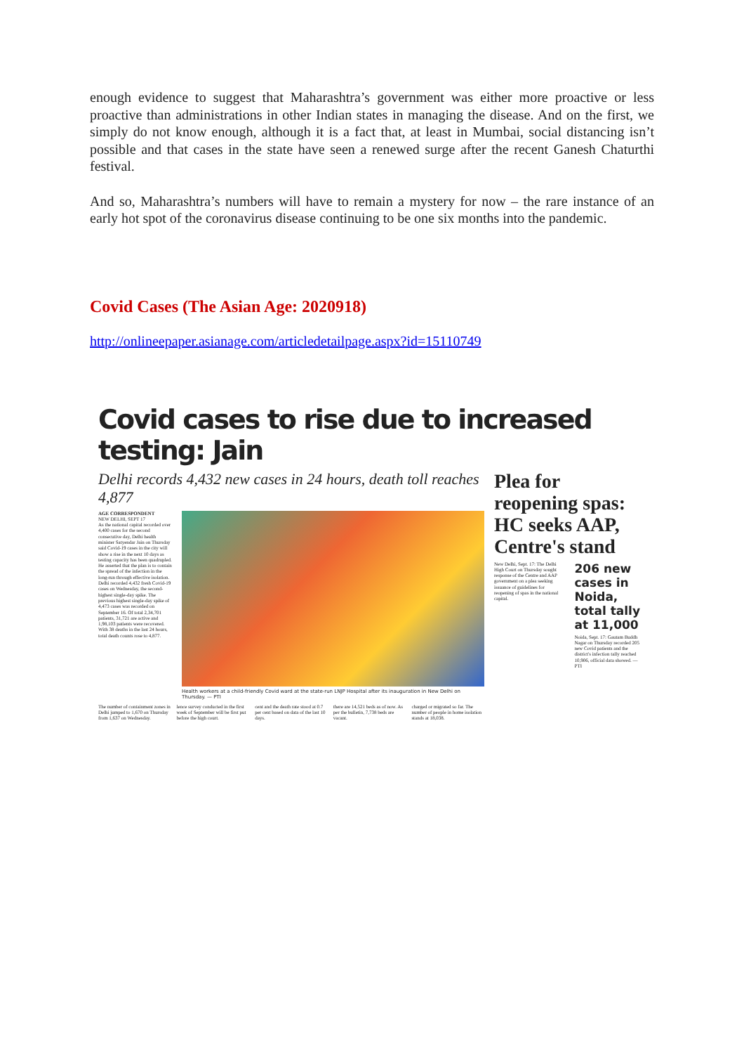enough evidence to suggest that Maharashtra’s government was either more proactive or less proactive than administrations in other Indian states in managing the disease. And on the first, we simply do not know enough, although it is a fact that, at least in Mumbai, social distancing isn’t possible and that cases in the state have seen a renewed surge after the recent Ganesh Chaturthi festival.
And so, Maharashtra’s numbers will have to remain a mystery for now – the rare instance of an early hot spot of the coronavirus disease continuing to be one six months into the pandemic.
Covid Cases (The Asian Age: 2020918)
http://onlineepaper.asianage.com/articledetailpage.aspx?id=15110749
Covid cases to rise due to increased testing: Jain
Delhi records 4,432 new cases in 24 hours, death toll reaches 4,877
AGE CORRESPONDENT
NEW DELHI, SEPT 17
As the national capital recorded over 4,400 cases for the second consecutive day, Delhi health minister Satyendar Jain on Thursday said Covid-19 cases in the city will show a rise in the next 10 days as testing capacity has been quadrupled. He asserted that the plan is to contain the spread of the infection in the long-run through effective isolation. Delhi recorded 4,432 fresh Covid-19 cases on Wednesday, the second-highest single-day spike. The previous highest single-day spike of 4,473 cases was recorded on September 16. Of total 2,34,701 patients, 31,721 are active and 1,98,103 patients were recovered. With 38 deaths in the last 24 hours, total death counts rose to 4,877.
Health workers at a child-friendly Covid ward at the state-run LNJP Hospital after its inauguration in New Delhi on Thursday. — PTI
The number of containment zones in Delhi jumped to 1,670 on Thursday from 1,637 on Wednesday.
lence survey conducted in the first week of September will be first put before the high court.
cent and the death rate stood at 0.7 per cent based on data of the last 10 days.
there are 14,521 beds as of now. As per the bulletin, 7,738 beds are vacant.
charged or migrated so far. The number of people in home isolation stands at 18,038.
Plea for reopening spas: HC seeks AAP, Centre's stand
New Delhi, Sept. 17: The Delhi High Court on Thursday sought response of the Centre and AAP government on a plea seeking issuance of guidelines for reopening of spas in the national capital.
206 new cases in Noida, total tally at 11,000
Noida, Sept. 17: Gautam Buddh Nagar on Thursday recorded 205 new Covid patients and the district's infection tally reached 10,906, official data showed. — PTI